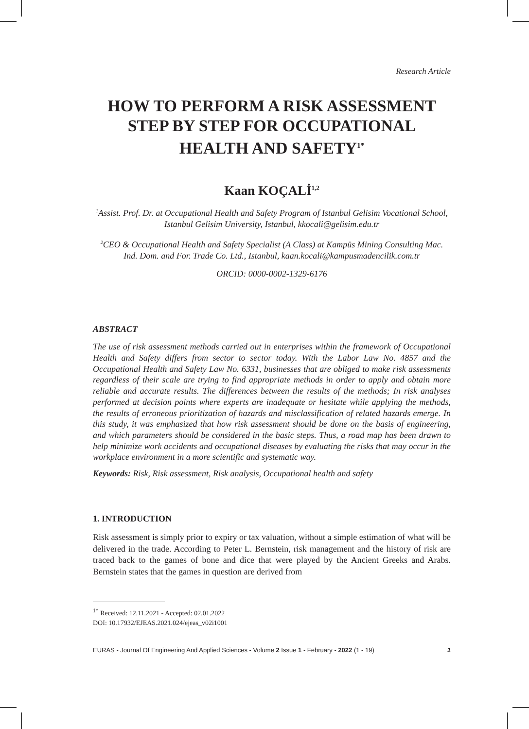Research Article
HOW TO PERFORM A RISK ASSESSMENT STEP BY STEP FOR OCCUPATIONAL HEALTH AND SAFETY<sup>1*</sup>
Kaan KOÇALİ<sup>1,2</sup>
<sup>1</sup> Assist. Prof. Dr. at Occupational Health and Safety Program of Istanbul Gelisim Vocational School, Istanbul Gelisim University, Istanbul, kkocali@gelisim.edu.tr
<sup>2</sup> CEO & Occupational Health and Safety Specialist (A Class) at Kampüs Mining Consulting Mac. Ind. Dom. and For. Trade Co. Ltd., Istanbul, kaan.kocali@kampusmadencilik.com.tr
ORCID: 0000-0002-1329-6176
ABSTRACT
The use of risk assessment methods carried out in enterprises within the framework of Occupational Health and Safety differs from sector to sector today. With the Labor Law No. 4857 and the Occupational Health and Safety Law No. 6331, businesses that are obliged to make risk assessments regardless of their scale are trying to find appropriate methods in order to apply and obtain more reliable and accurate results. The differences between the results of the methods; In risk analyses performed at decision points where experts are inadequate or hesitate while applying the methods, the results of erroneous prioritization of hazards and misclassification of related hazards emerge. In this study, it was emphasized that how risk assessment should be done on the basis of engineering, and which parameters should be considered in the basic steps. Thus, a road map has been drawn to help minimize work accidents and occupational diseases by evaluating the risks that may occur in the workplace environment in a more scientific and systematic way.
Keywords: Risk, Risk assessment, Risk analysis, Occupational health and safety
1. INTRODUCTION
Risk assessment is simply prior to expiry or tax valuation, without a simple estimation of what will be delivered in the trade. According to Peter L. Bernstein, risk management and the history of risk are traced back to the games of bone and dice that were played by the Ancient Greeks and Arabs. Bernstein states that the games in question are derived from
<sup>1*</sup> Received: 12.11.2021 - Accepted: 02.01.2022
DOI: 10.17932/EJEAS.2021.024/ejeas_v02i1001
EURAS - Journal Of Engineering And Applied Sciences - Volume 2 Issue 1 - February - 2022 (1 - 19) 1